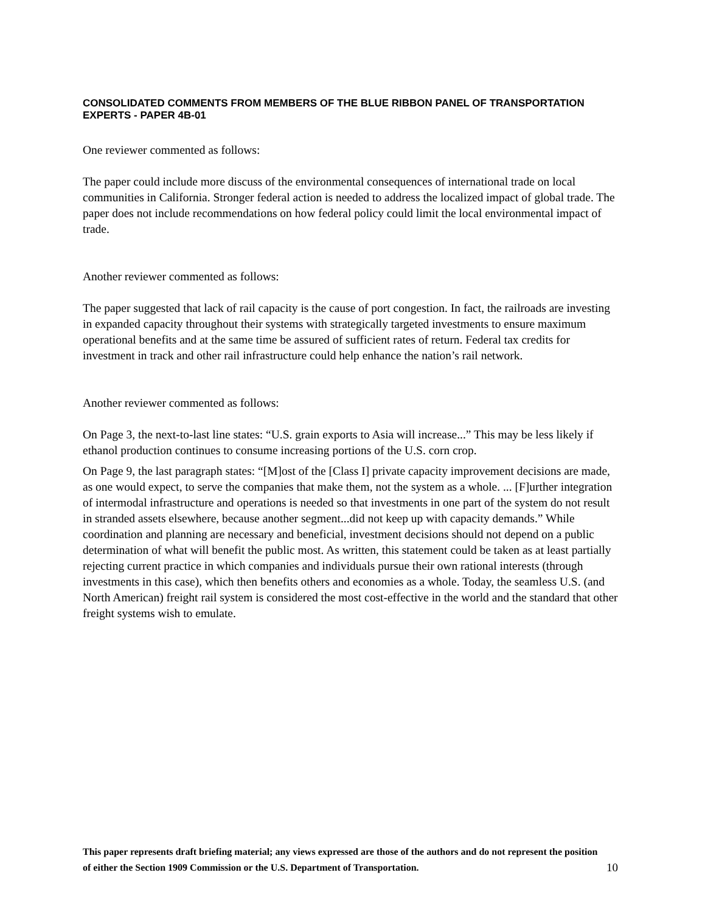CONSOLIDATED COMMENTS FROM MEMBERS OF THE BLUE RIBBON PANEL OF TRANSPORTATION EXPERTS - PAPER 4B-01
One reviewer commented as follows:
The paper could include more discuss of the environmental consequences of international trade on local communities in California. Stronger federal action is needed to address the localized impact of global trade. The paper does not include recommendations on how federal policy could limit the local environmental impact of trade.
Another reviewer commented as follows:
The paper suggested that lack of rail capacity is the cause of port congestion. In fact, the railroads are investing in expanded capacity throughout their systems with strategically targeted investments to ensure maximum operational benefits and at the same time be assured of sufficient rates of return. Federal tax credits for investment in track and other rail infrastructure could help enhance the nation’s rail network.
Another reviewer commented as follows:
On Page 3, the next-to-last line states: “U.S. grain exports to Asia will increase...” This may be less likely if ethanol production continues to consume increasing portions of the U.S. corn crop.
On Page 9, the last paragraph states: “[M]ost of the [Class I] private capacity improvement decisions are made, as one would expect, to serve the companies that make them, not the system as a whole. ... [F]urther integration of intermodal infrastructure and operations is needed so that investments in one part of the system do not result in stranded assets elsewhere, because another segment...did not keep up with capacity demands.” While coordination and planning are necessary and beneficial, investment decisions should not depend on a public determination of what will benefit the public most. As written, this statement could be taken as at least partially rejecting current practice in which companies and individuals pursue their own rational interests (through investments in this case), which then benefits others and economies as a whole. Today, the seamless U.S. (and North American) freight rail system is considered the most cost-effective in the world and the standard that other freight systems wish to emulate.
This paper represents draft briefing material; any views expressed are those of the authors and do not represent the position of either the Section 1909 Commission or the U.S. Department of Transportation.
10